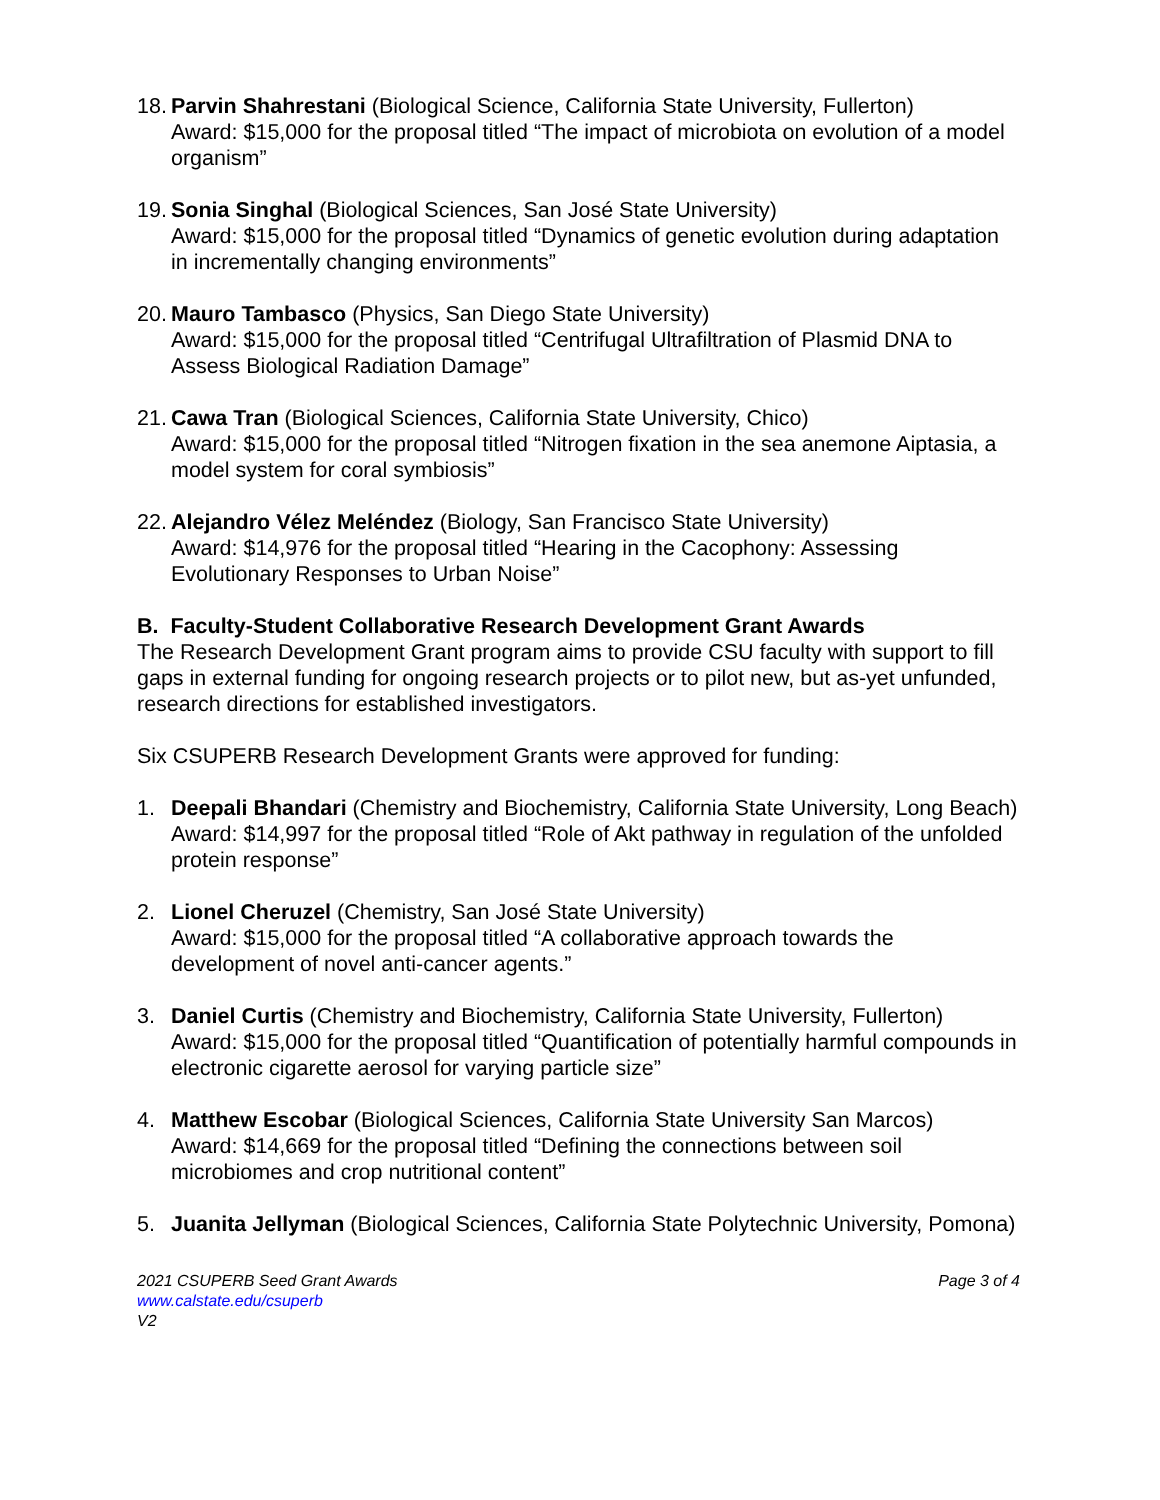18.
Parvin Shahrestani (Biological Science, California State University, Fullerton)
Award: $15,000 for the proposal titled “The impact of microbiota on evolution of a model organism”
19.
Sonia Singhal (Biological Sciences, San José State University)
Award: $15,000 for the proposal titled “Dynamics of genetic evolution during adaptation in incrementally changing environments”
20.
Mauro Tambasco (Physics, San Diego State University)
Award: $15,000 for the proposal titled “Centrifugal Ultrafiltration of Plasmid DNA to Assess Biological Radiation Damage”
21.
Cawa Tran (Biological Sciences, California State University, Chico)
Award: $15,000 for the proposal titled “Nitrogen fixation in the sea anemone Aiptasia, a model system for coral symbiosis”
22.
Alejandro Vélez Meléndez (Biology, San Francisco State University)
Award: $14,976 for the proposal titled “Hearing in the Cacophony: Assessing Evolutionary Responses to Urban Noise”
B. Faculty-Student Collaborative Research Development Grant Awards
The Research Development Grant program aims to provide CSU faculty with support to fill gaps in external funding for ongoing research projects or to pilot new, but as-yet unfunded, research directions for established investigators.
Six CSUPERB Research Development Grants were approved for funding:
1. Deepali Bhandari (Chemistry and Biochemistry, California State University, Long Beach)
Award: $14,997 for the proposal titled “Role of Akt pathway in regulation of the unfolded protein response”
2. Lionel Cheruzel (Chemistry, San José State University)
Award: $15,000 for the proposal titled “A collaborative approach towards the development of novel anti-cancer agents.”
3. Daniel Curtis (Chemistry and Biochemistry, California State University, Fullerton)
Award: $15,000 for the proposal titled “Quantification of potentially harmful compounds in electronic cigarette aerosol for varying particle size”
4. Matthew Escobar (Biological Sciences, California State University San Marcos)
Award: $14,669 for the proposal titled “Defining the connections between soil microbiomes and crop nutritional content”
5. Juanita Jellyman (Biological Sciences, California State Polytechnic University, Pomona)
2021 CSUPERB Seed Grant Awards Page 3 of 4
www.calstate.edu/csuperb
V2